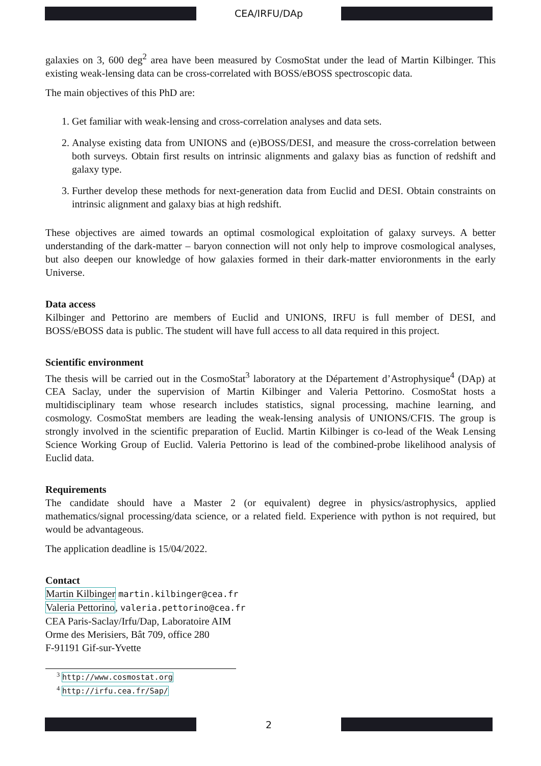CEA/IRFU/DAp
galaxies on 3, 600 deg<sup>2</sup> area have been measured by CosmoStat under the lead of Martin Kilbinger. This existing weak-lensing data can be cross-correlated with BOSS/eBOSS spectroscopic data.
The main objectives of this PhD are:
1. Get familiar with weak-lensing and cross-correlation analyses and data sets.
2. Analyse existing data from UNIONS and (e)BOSS/DESI, and measure the cross-correlation between both surveys. Obtain first results on intrinsic alignments and galaxy bias as function of redshift and galaxy type.
3. Further develop these methods for next-generation data from Euclid and DESI. Obtain constraints on intrinsic alignment and galaxy bias at high redshift.
These objectives are aimed towards an optimal cosmological exploitation of galaxy surveys. A better understanding of the dark-matter – baryon connection will not only help to improve cosmological analyses, but also deepen our knowledge of how galaxies formed in their dark-matter envioronments in the early Universe.
Data access
Kilbinger and Pettorino are members of Euclid and UNIONS, IRFU is full member of DESI, and BOSS/eBOSS data is public. The student will have full access to all data required in this project.
Scientific environment
The thesis will be carried out in the CosmoStat<sup>3</sup> laboratory at the Département d’Astrophysique<sup>4</sup> (DAp) at CEA Saclay, under the supervision of Martin Kilbinger and Valeria Pettorino. CosmoStat hosts a multidisciplinary team whose research includes statistics, signal processing, machine learning, and cosmology. CosmoStat members are leading the weak-lensing analysis of UNIONS/CFIS. The group is strongly involved in the scientific preparation of Euclid. Martin Kilbinger is co-lead of the Weak Lensing Science Working Group of Euclid. Valeria Pettorino is lead of the combined-probe likelihood analysis of Euclid data.
Requirements
The candidate should have a Master 2 (or equivalent) degree in physics/astrophysics, applied mathematics/signal processing/data science, or a related field. Experience with python is not required, but would be advantageous.
The application deadline is 15/04/2022.
Contact
Martin Kilbinger martin.kilbinger@cea.fr
Valeria Pettorino, valeria.pettorino@cea.fr
CEA Paris-Saclay/Irfu/Dap, Laboratoire AIM
Orme des Merisiers, Bât 709, office 280
F-91191 Gif-sur-Yvette
<sup>3</sup> http://www.cosmostat.org
<sup>4</sup> http://irfu.cea.fr/Sap/
2